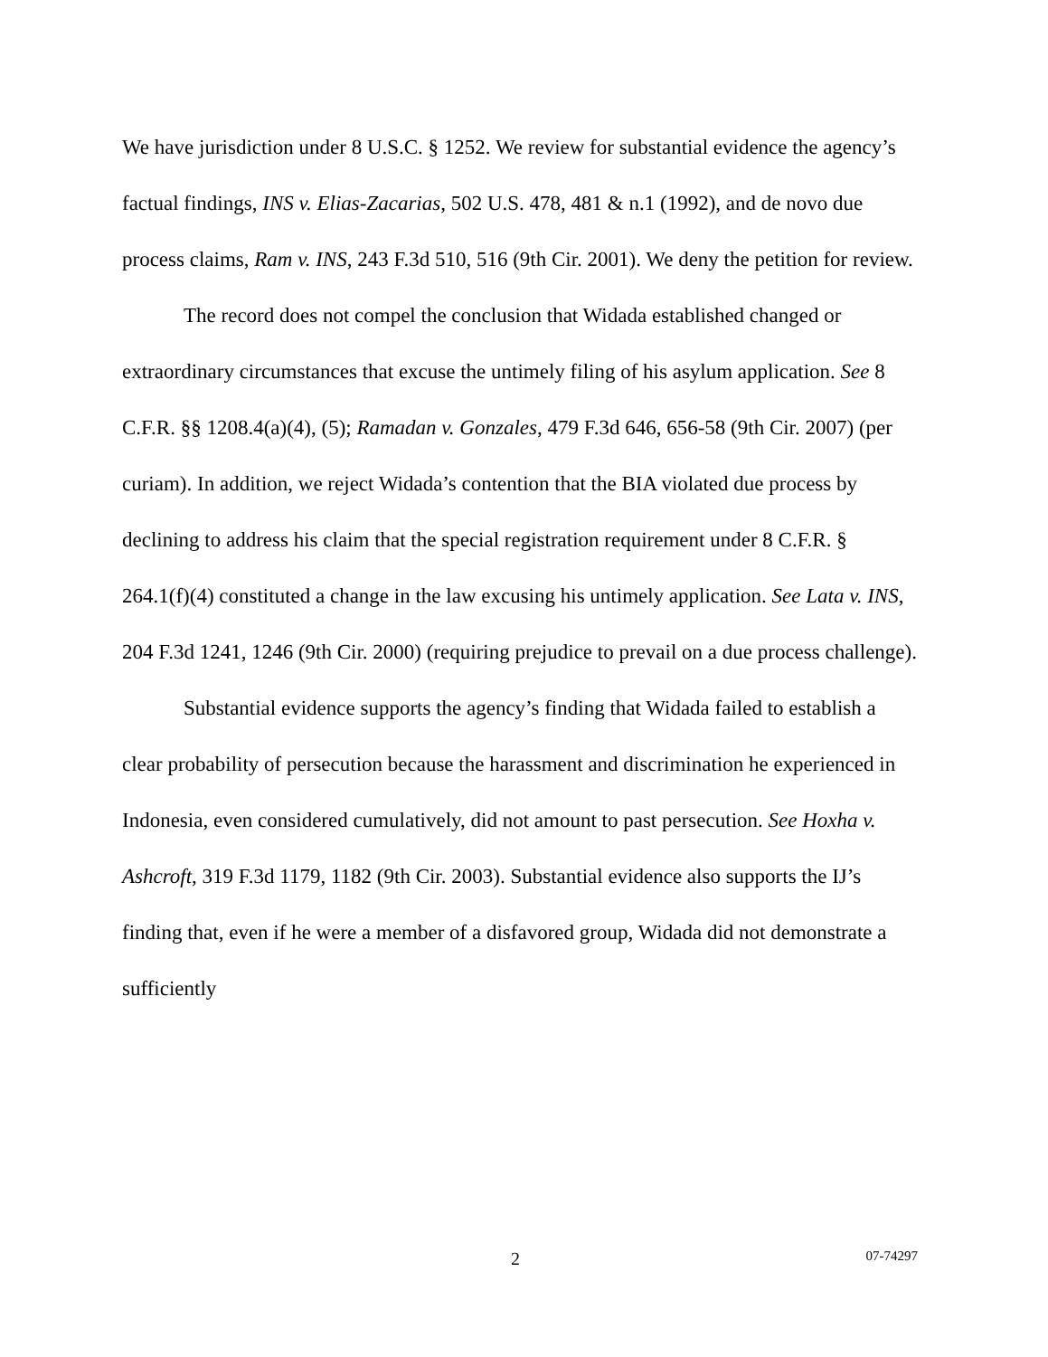We have jurisdiction under 8 U.S.C. § 1252. We review for substantial evidence the agency’s factual findings, INS v. Elias-Zacarias, 502 U.S. 478, 481 & n.1 (1992), and de novo due process claims, Ram v. INS, 243 F.3d 510, 516 (9th Cir. 2001). We deny the petition for review.
The record does not compel the conclusion that Widada established changed or extraordinary circumstances that excuse the untimely filing of his asylum application. See 8 C.F.R. §§ 1208.4(a)(4), (5); Ramadan v. Gonzales, 479 F.3d 646, 656-58 (9th Cir. 2007) (per curiam). In addition, we reject Widada’s contention that the BIA violated due process by declining to address his claim that the special registration requirement under 8 C.F.R. § 264.1(f)(4) constituted a change in the law excusing his untimely application. See Lata v. INS, 204 F.3d 1241, 1246 (9th Cir. 2000) (requiring prejudice to prevail on a due process challenge).
Substantial evidence supports the agency’s finding that Widada failed to establish a clear probability of persecution because the harassment and discrimination he experienced in Indonesia, even considered cumulatively, did not amount to past persecution. See Hoxha v. Ashcroft, 319 F.3d 1179, 1182 (9th Cir. 2003). Substantial evidence also supports the IJ’s finding that, even if he were a member of a disfavored group, Widada did not demonstrate a sufficiently
2 07-74297